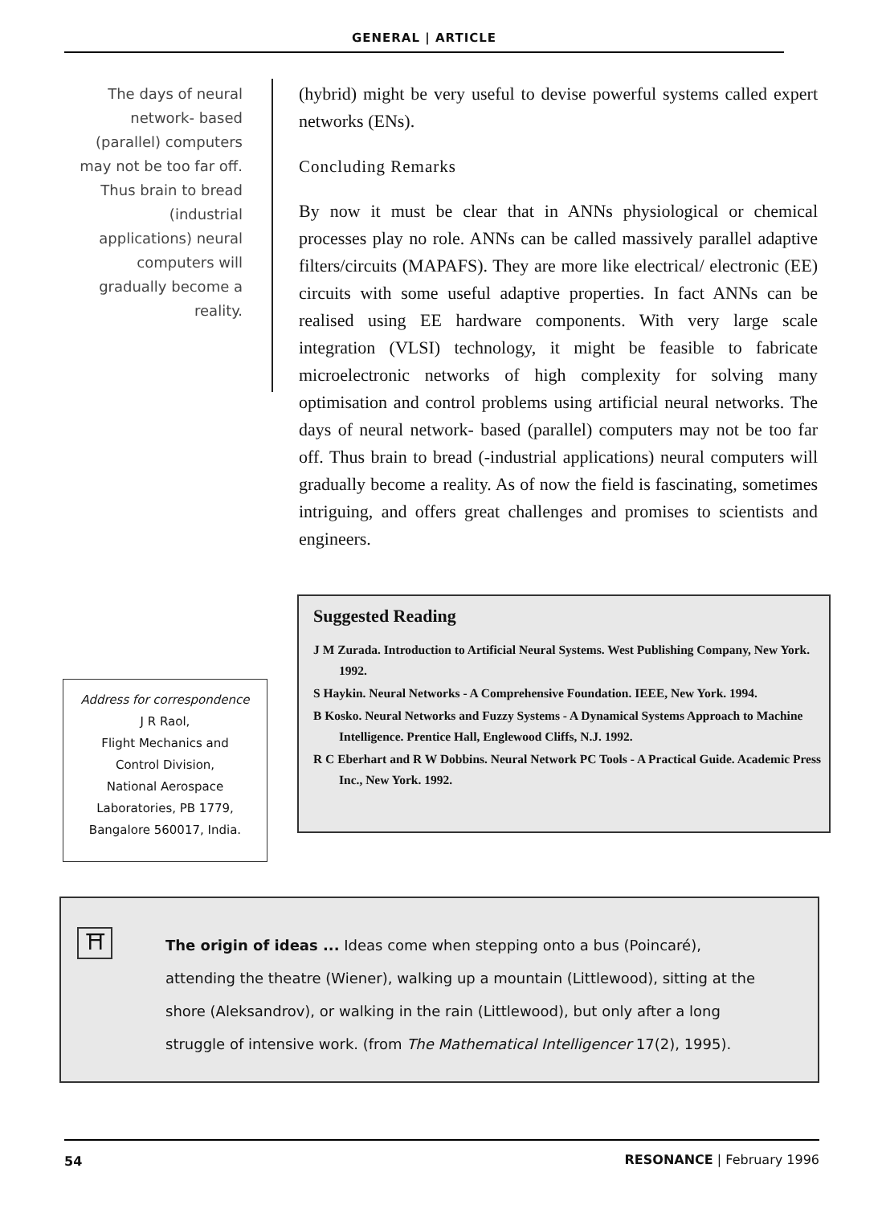GENERAL | ARTICLE
The days of neural network- based (parallel) computers may not be too far off. Thus brain to bread (industrial applications) neural computers will gradually become a reality.
(hybrid) might be very useful to devise powerful systems called expert networks (ENs).
Concluding Remarks
By now it must be clear that in ANNs physiological or chemical processes play no role. ANNs can be called massively parallel adaptive filters/circuits (MAPAFS). They are more like electrical/ electronic (EE) circuits with some useful adaptive properties. In fact ANNs can be realised using EE hardware components. With very large scale integration (VLSI) technology, it might be feasible to fabricate microelectronic networks of high complexity for solving many optimisation and control problems using artificial neural networks. The days of neural network- based (parallel) computers may not be too far off. Thus brain to bread (-industrial applications) neural computers will gradually become a reality. As of now the field is fascinating, sometimes intriguing, and offers great challenges and promises to scientists and engineers.
Suggested Reading
J M Zurada. Introduction to Artificial Neural Systems. West Publishing Company, New York. 1992.
S Haykin. Neural Networks - A Comprehensive Foundation. IEEE, New York. 1994.
B Kosko. Neural Networks and Fuzzy Systems - A Dynamical Systems Approach to Machine Intelligence. Prentice Hall, Englewood Cliffs, N.J. 1992.
R C Eberhart and R W Dobbins. Neural Network PC Tools - A Practical Guide. Academic Press Inc., New York. 1992.
Address for correspondence
J R Raol,
Flight Mechanics and
Control Division,
National Aerospace
Laboratories, PB 1779,
Bangalore 560017, India.
⛩
The origin of ideas ... Ideas come when stepping onto a bus (Poincaré), attending the theatre (Wiener), walking up a mountain (Littlewood), sitting at the shore (Aleksandrov), or walking in the rain (Littlewood), but only after a long struggle of intensive work. (from The Mathematical Intelligencer 17(2), 1995).
54 RESONANCE | February 1996